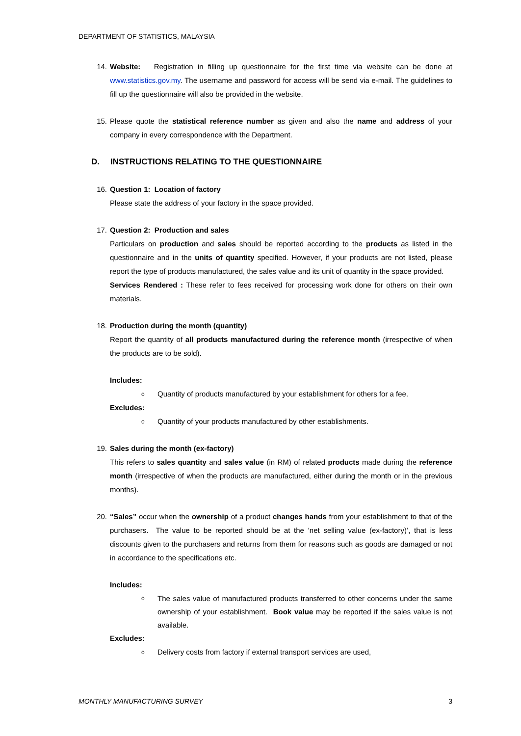DEPARTMENT OF STATISTICS, MALAYSIA
14. Website: Registration in filling up questionnaire for the first time via website can be done at www.statistics.gov.my. The username and password for access will be send via e-mail. The guidelines to fill up the questionnaire will also be provided in the website.
15. Please quote the statistical reference number as given and also the name and address of your company in every correspondence with the Department.
D. INSTRUCTIONS RELATING TO THE QUESTIONNAIRE
16. Question 1: Location of factory
Please state the address of your factory in the space provided.
17. Question 2: Production and sales
Particulars on production and sales should be reported according to the products as listed in the questionnaire and in the units of quantity specified. However, if your products are not listed, please report the type of products manufactured, the sales value and its unit of quantity in the space provided.
Services Rendered : These refer to fees received for processing work done for others on their own materials.
18. Production during the month (quantity)
Report the quantity of all products manufactured during the reference month (irrespective of when the products are to be sold).
Includes:
o
Quantity of products manufactured by your establishment for others for a fee.
Excludes:
o
Quantity of your products manufactured by other establishments.
19. Sales during the month (ex-factory)
This refers to sales quantity and sales value (in RM) of related products made during the reference month (irrespective of when the products are manufactured, either during the month or in the previous months).
20. “Sales” occur when the ownership of a product changes hands from your establishment to that of the purchasers. The value to be reported should be at the ‘net selling value (ex-factory)’, that is less discounts given to the purchasers and returns from them for reasons such as goods are damaged or not in accordance to the specifications etc.
Includes:
o
The sales value of manufactured products transferred to other concerns under the same ownership of your establishment. Book value may be reported if the sales value is not available.
Excludes:
o
Delivery costs from factory if external transport services are used,
MONTHLY MANUFACTURING SURVEY 3